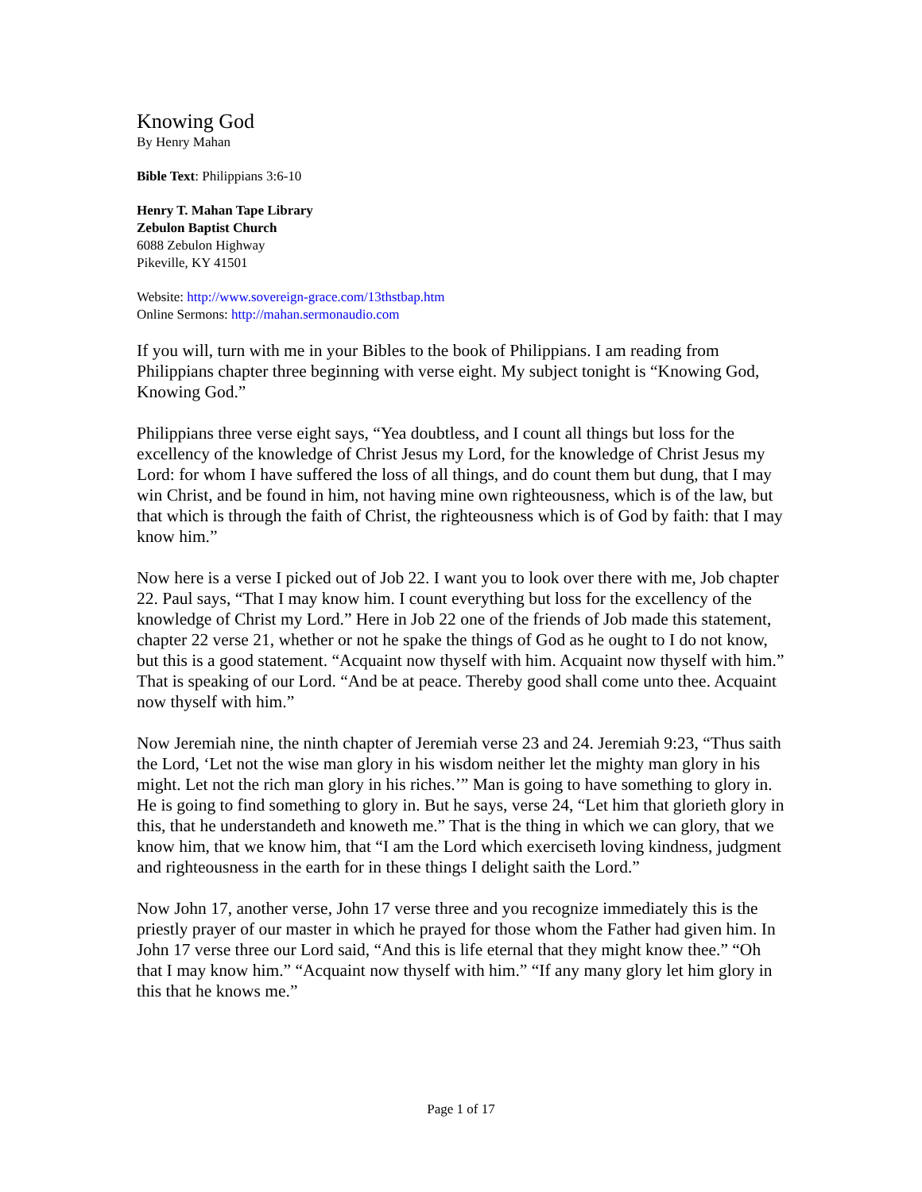Knowing God
By Henry Mahan
Bible Text: Philippians 3:6-10
Henry T. Mahan Tape Library
Zebulon Baptist Church
6088 Zebulon Highway
Pikeville, KY 41501
Website: http://www.sovereign-grace.com/13thstbap.htm
Online Sermons: http://mahan.sermonaudio.com
If you will, turn with me in your Bibles to the book of Philippians. I am reading from Philippians chapter three beginning with verse eight. My subject tonight is “Knowing God, Knowing God.”
Philippians three verse eight says, “Yea doubtless, and I count all things but loss for the excellency of the knowledge of Christ Jesus my Lord, for the knowledge of Christ Jesus my Lord: for whom I have suffered the loss of all things, and do count them but dung, that I may win Christ, and be found in him, not having mine own righteousness, which is of the law, but that which is through the faith of Christ, the righteousness which is of God by faith: that I may know him.”
Now here is a verse I picked out of Job 22. I want you to look over there with me, Job chapter 22. Paul says, “That I may know him. I count everything but loss for the excellency of the knowledge of Christ my Lord.” Here in Job 22 one of the friends of Job made this statement, chapter 22 verse 21, whether or not he spake the things of God as he ought to I do not know, but this is a good statement. “Acquaint now thyself with him. Acquaint now thyself with him.” That is speaking of our Lord. “And be at peace. Thereby good shall come unto thee. Acquaint now thyself with him.”
Now Jeremiah nine, the ninth chapter of Jeremiah verse 23 and 24. Jeremiah 9:23, “Thus saith the Lord, ‘Let not the wise man glory in his wisdom neither let the mighty man glory in his might. Let not the rich man glory in his riches.’” Man is going to have something to glory in. He is going to find something to glory in. But he says, verse 24, “Let him that glorieth glory in this, that he understandeth and knoweth me.” That is the thing in which we can glory, that we know him, that we know him, that “I am the Lord which exerciseth loving kindness, judgment and righteousness in the earth for in these things I delight saith the Lord.”
Now John 17, another verse, John 17 verse three and you recognize immediately this is the priestly prayer of our master in which he prayed for those whom the Father had given him. In John 17 verse three our Lord said, “And this is life eternal that they might know thee.” “Oh that I may know him.” “Acquaint now thyself with him.” “If any many glory let him glory in this that he knows me.”
Page 1 of 17